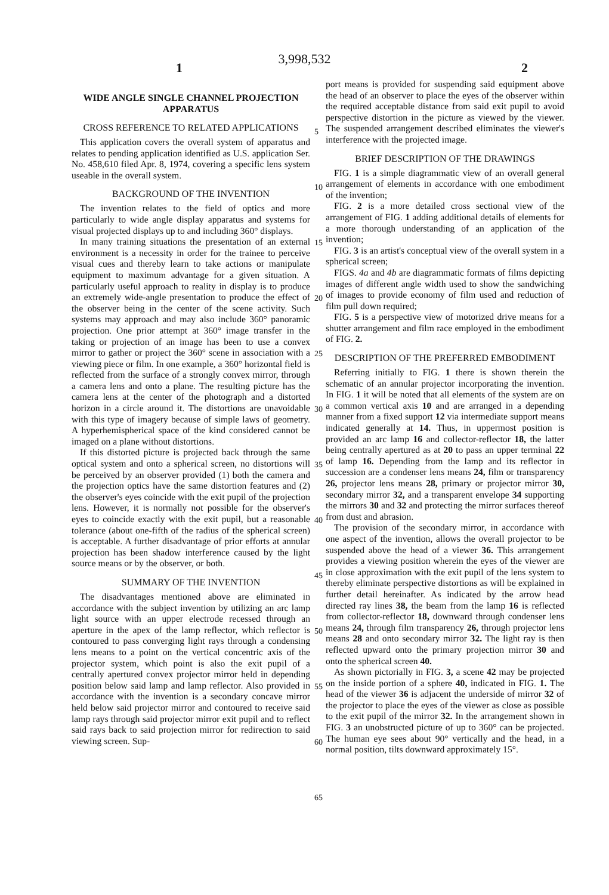3,998,532
1 2
WIDE ANGLE SINGLE CHANNEL PROJECTION APPARATUS
CROSS REFERENCE TO RELATED APPLICATIONS
This application covers the overall system of apparatus and relates to pending application identified as U.S. application Ser. No. 458,610 filed Apr. 8, 1974, covering a specific lens system useable in the overall system.
BACKGROUND OF THE INVENTION
The invention relates to the field of optics and more particularly to wide angle display apparatus and systems for visual projected displays up to and including 360° displays.
In many training situations the presentation of an external environment is a necessity in order for the trainee to perceive visual cues and thereby learn to take actions or manipulate equipment to maximum advantage for a given situation. A particularly useful approach to reality in display is to produce an extremely wide-angle presentation to produce the effect of the observer being in the center of the scene activity. Such systems may approach and may also include 360° panoramic projection. One prior attempt at 360° image transfer in the taking or projection of an image has been to use a convex mirror to gather or project the 360° scene in association with a viewing piece or film. In one example, a 360° horizontal field is reflected from the surface of a strongly convex mirror, through a camera lens and onto a plane. The resulting picture has the camera lens at the center of the photograph and a distorted horizon in a circle around it. The distortions are unavoidable with this type of imagery because of simple laws of geometry. A hyperhemispherical space of the kind considered cannot be imaged on a plane without distortions.
If this distorted picture is projected back through the same optical system and onto a spherical screen, no distortions will be perceived by an observer provided (1) both the camera and the projection optics have the same distortion features and (2) the observer's eyes coincide with the exit pupil of the projection lens. However, it is normally not possible for the observer's eyes to coincide exactly with the exit pupil, but a reasonable tolerance (about one-fifth of the radius of the spherical screen) is acceptable. A further disadvantage of prior efforts at annular projection has been shadow interference caused by the light source means or by the observer, or both.
SUMMARY OF THE INVENTION
The disadvantages mentioned above are eliminated in accordance with the subject invention by utilizing an arc lamp light source with an upper electrode recessed through an aperture in the apex of the lamp reflector, which reflector is contoured to pass converging light rays through a condensing lens means to a point on the vertical concentric axis of the projector system, which point is also the exit pupil of a centrally apertured convex projector mirror held in depending position below said lamp and lamp reflector. Also provided in accordance with the invention is a secondary concave mirror held below said projector mirror and contoured to receive said lamp rays through said projector mirror exit pupil and to reflect said rays back to said projection mirror for redirection to said viewing screen. Sup-
port means is provided for suspending said equipment above the head of an observer to place the eyes of the observer within the required acceptable distance from said exit pupil to avoid perspective distortion in the picture as viewed by the viewer. The suspended arrangement described eliminates the viewer's interference with the projected image.
BRIEF DESCRIPTION OF THE DRAWINGS
FIG. 1 is a simple diagrammatic view of an overall general arrangement of elements in accordance with one embodiment of the invention;
FIG. 2 is a more detailed cross sectional view of the arrangement of FIG. 1 adding additional details of elements for a more thorough understanding of an application of the invention;
FIG. 3 is an artist's conceptual view of the overall system in a spherical screen;
FIGS. 4a and 4b are diagrammatic formats of films depicting images of different angle width used to show the sandwiching of images to provide economy of film used and reduction of film pull down required;
FIG. 5 is a perspective view of motorized drive means for a shutter arrangement and film race employed in the embodiment of FIG. 2.
DESCRIPTION OF THE PREFERRED EMBODIMENT
Referring initially to FIG. 1 there is shown therein the schematic of an annular projector incorporating the invention. In FIG. 1 it will be noted that all elements of the system are on a common vertical axis 10 and are arranged in a depending manner from a fixed support 12 via intermediate support means indicated generally at 14. Thus, in uppermost position is provided an arc lamp 16 and collector-reflector 18, the latter being centrally apertured as at 20 to pass an upper terminal 22 of lamp 16. Depending from the lamp and its reflector in succession are a condenser lens means 24, film or transparency 26, projector lens means 28, primary or projector mirror 30, secondary mirror 32, and a transparent envelope 34 supporting the mirrors 30 and 32 and protecting the mirror surfaces thereof from dust and abrasion.
The provision of the secondary mirror, in accordance with one aspect of the invention, allows the overall projector to be suspended above the head of a viewer 36. This arrangement provides a viewing position wherein the eyes of the viewer are in close approximation with the exit pupil of the lens system to thereby eliminate perspective distortions as will be explained in further detail hereinafter. As indicated by the arrow head directed ray lines 38, the beam from the lamp 16 is reflected from collector-reflector 18, downward through condenser lens means 24, through film transparency 26, through projector lens means 28 and onto secondary mirror 32. The light ray is then reflected upward onto the primary projection mirror 30 and onto the spherical screen 40.
As shown pictorially in FIG. 3, a scene 42 may be projected on the inside portion of a sphere 40, indicated in FIG. 1. The head of the viewer 36 is adjacent the underside of mirror 32 of the projector to place the eyes of the viewer as close as possible to the exit pupil of the mirror 32. In the arrangement shown in FIG. 3 an unobstructed picture of up to 360° can be projected. The human eye sees about 90° vertically and the head, in a normal position, tilts downward approximately 15°.
5
10
15
20
25
30
35
40
45
50
55
60
65